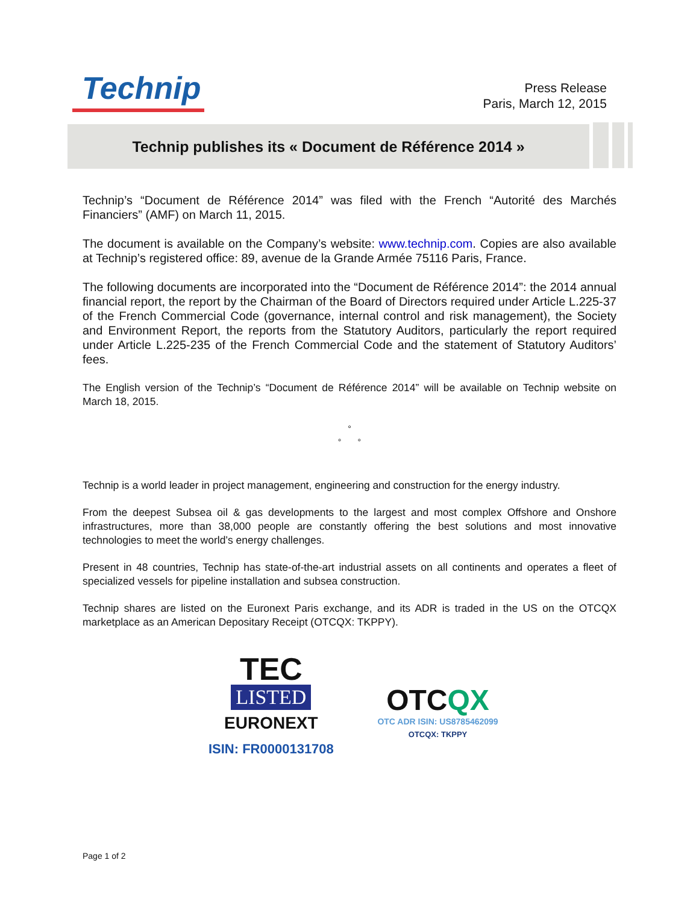Technip
Press Release
Paris, March 12, 2015
Technip publishes its « Document de Référence 2014 »
Technip’s “Document de Référence 2014” was filed with the French “Autorité des Marchés Financiers” (AMF) on March 11, 2015.
The document is available on the Company’s website: www.technip.com. Copies are also available at Technip’s registered office: 89, avenue de la Grande Armée 75116 Paris, France.
The following documents are incorporated into the “Document de Référence 2014”: the 2014 annual financial report, the report by the Chairman of the Board of Directors required under Article L.225-37 of the French Commercial Code (governance, internal control and risk management), the Society and Environment Report, the reports from the Statutory Auditors, particularly the report required under Article L.225-235 of the French Commercial Code and the statement of Statutory Auditors’ fees.
The English version of the Technip’s “Document de Référence 2014” will be available on Technip website on March 18, 2015.
°
° °
Technip is a world leader in project management, engineering and construction for the energy industry.
From the deepest Subsea oil & gas developments to the largest and most complex Offshore and Onshore infrastructures, more than 38,000 people are constantly offering the best solutions and most innovative technologies to meet the world’s energy challenges.
Present in 48 countries, Technip has state-of-the-art industrial assets on all continents and operates a fleet of specialized vessels for pipeline installation and subsea construction.
Technip shares are listed on the Euronext Paris exchange, and its ADR is traded in the US on the OTCQX marketplace as an American Depositary Receipt (OTCQX: TKPPY).
TEC
LISTED
EURONEXT
ISIN: FR0000131708
OTCQX
OTC ADR ISIN: US8785462099
OTCQX: TKPPY
Page 1 of 2